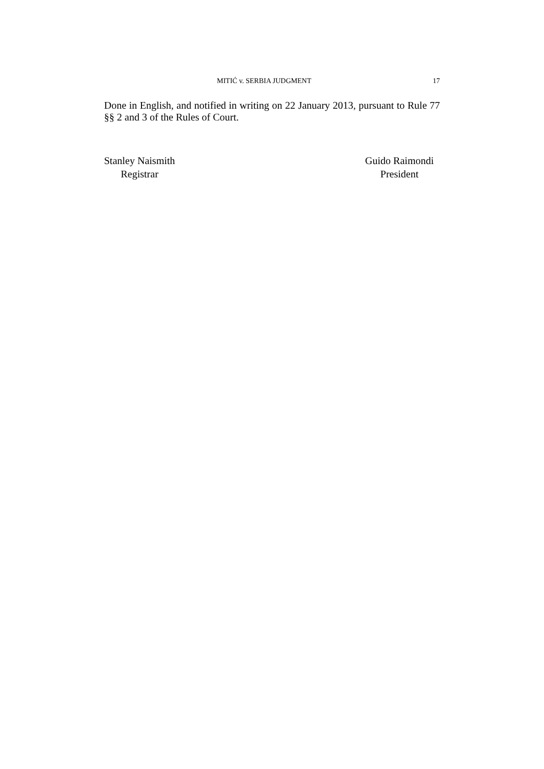MITIĆ v. SERBIA JUDGMENT 17
Done in English, and notified in writing on 22 January 2013, pursuant to Rule 77 §§ 2 and 3 of the Rules of Court.
Stanley Naismith
Registrar
Guido Raimondi
President